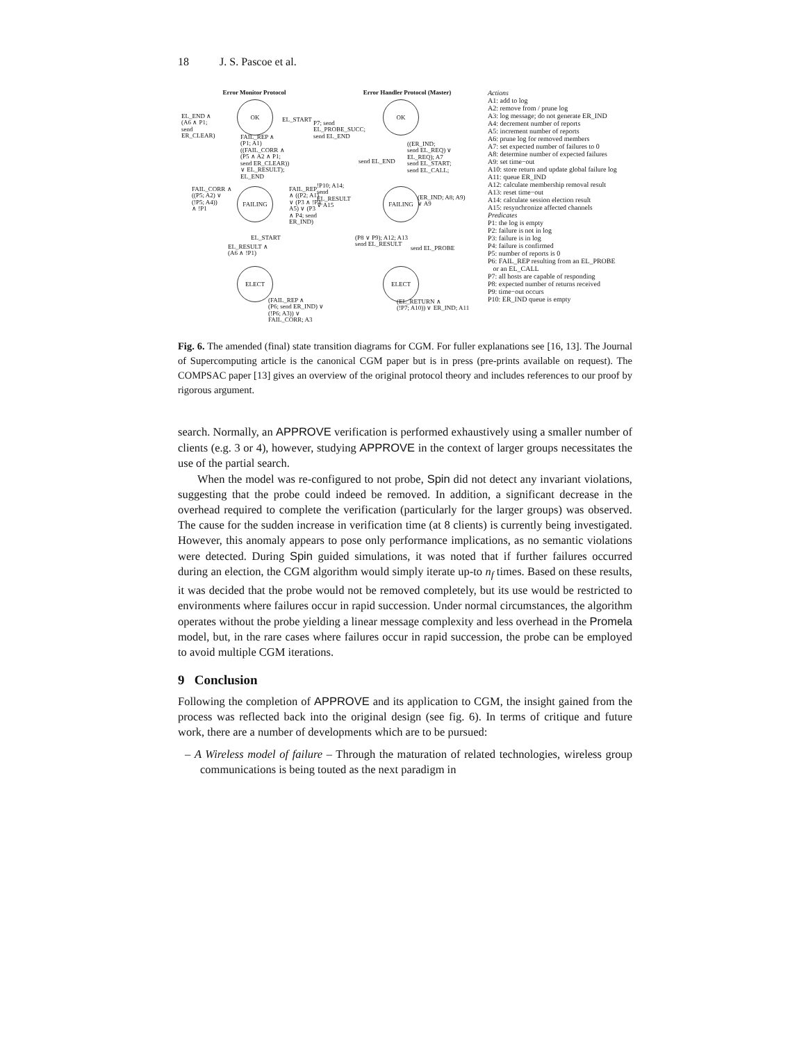18 J. S. Pascoe et al.
Error Monitor Protocol
OK
FAILING
ELECT
EL_END ∧
(A6 ∧ P1;
send
ER_CLEAR)
EL_START
FAIL_REP ∧
(P1; A1)
((FAIL_CORR ∧
(P5 ∧ A2 ∧ P1;
send ER_CLEAR))
∨ EL_RESULT);
EL_END
FAIL_CORR ∧
((P5; A2) ∨
(!P5; A4))
∧ !P1
FAIL_REP
∧ ((P2; A1)
∨ (P3 ∧ !P4;
A5) ∨ (P3
∧ P4; send
ER_IND)
EL_START
EL_RESULT ∧
(A6 ∧ !P1)
(FAIL_REP ∧
(P6; send ER_IND) ∨ (!P6; A3)) ∨
FAIL_CORR; A3
Error Handler Protocol (Master)
OK
FAILING
ELECT
P7; send
EL_PROBE_SUCC;
send EL_END
send EL_END
((ER_IND;
send EL_REQ) ∨
EL_REQ); A7
send EL_START;
send EL_CALL;
!P10; A14;
send
EL_RESULT
∨ A15
(ER_IND; A8; A9)
∨ A9
(P8 ∨ P9); A12; A13
send EL_RESULT
send EL_PROBE
(EL_RETURN ∧
(!P7; A10)) ∨ ER_IND; A11
Actions
A1: add to log
A2: remove from / prune log
A3: log message; do not generate ER_IND
A4: decrement number of reports
A5: increment number of reports
A6: prune log for removed members
A7: set expected number of failures to 0
A8: determine number of expected failures
A9: set time−out
A10: store return and update global failure log
A11: queue ER_IND
A12: calculate membership removal result
A13: reset time−out
A14: calculate session election result
A15: resynchronize affected channels
Predicates
P1: the log is empty
P2: failure is not in log
P3: failure is in log
P4: failure is confirmed
P5: number of reports is 0
P6: FAIL_REP resulting from an EL_PROBE
or an EL_CALL
P7: all hosts are capable of responding
P8: expected number of returns received
P9: time−out occurs
P10: ER_IND queue is empty
Fig. 6. The amended (final) state transition diagrams for CGM. For fuller explanations see [16, 13]. The Journal of Supercomputing article is the canonical CGM paper but is in press (pre-prints available on request). The COMPSAC paper [13] gives an overview of the original protocol theory and includes references to our proof by rigorous argument.
search. Normally, an APPROVE verification is performed exhaustively using a smaller number of clients (e.g. 3 or 4), however, studying APPROVE in the context of larger groups necessitates the use of the partial search.
When the model was re-configured to not probe, Spin did not detect any invariant violations, suggesting that the probe could indeed be removed. In addition, a significant decrease in the overhead required to complete the verification (particularly for the larger groups) was observed. The cause for the sudden increase in verification time (at 8 clients) is currently being investigated. However, this anomaly appears to pose only performance implications, as no semantic violations were detected. During Spin guided simulations, it was noted that if further failures occurred during an election, the CGM algorithm would simply iterate up-to n<sub>f</sub> times. Based on these results, it was decided that the probe would not be removed completely, but its use would be restricted to environments where failures occur in rapid succession. Under normal circumstances, the algorithm operates without the probe yielding a linear message complexity and less overhead in the Promela model, but, in the rare cases where failures occur in rapid succession, the probe can be employed to avoid multiple CGM iterations.
9 Conclusion
Following the completion of APPROVE and its application to CGM, the insight gained from the process was reflected back into the original design (see fig. 6). In terms of critique and future work, there are a number of developments which are to be pursued:
– A Wireless model of failure – Through the maturation of related technologies, wireless group communications is being touted as the next paradigm in